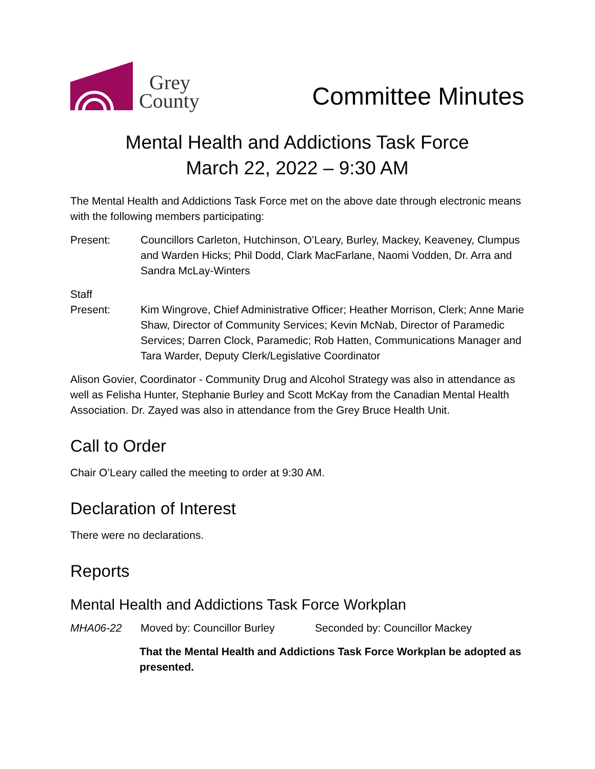Grey
County
Committee Minutes
Mental Health and Addictions Task Force
March 22, 2022 – 9:30 AM
The Mental Health and Addictions Task Force met on the above date through electronic means with the following members participating:
Present: Councillors Carleton, Hutchinson, O’Leary, Burley, Mackey, Keaveney, Clumpus and Warden Hicks; Phil Dodd, Clark MacFarlane, Naomi Vodden, Dr. Arra and Sandra McLay-Winters
Staff
Present:
Kim Wingrove, Chief Administrative Officer; Heather Morrison, Clerk; Anne Marie Shaw, Director of Community Services; Kevin McNab, Director of Paramedic Services; Darren Clock, Paramedic; Rob Hatten, Communications Manager and Tara Warder, Deputy Clerk/Legislative Coordinator
Alison Govier, Coordinator - Community Drug and Alcohol Strategy was also in attendance as well as Felisha Hunter, Stephanie Burley and Scott McKay from the Canadian Mental Health Association. Dr. Zayed was also in attendance from the Grey Bruce Health Unit.
Call to Order
Chair O’Leary called the meeting to order at 9:30 AM.
Declaration of Interest
There were no declarations.
Reports
Mental Health and Addictions Task Force Workplan
MHA06-22 Moved by: Councillor Burley
Seconded by: Councillor Mackey
That the Mental Health and Addictions Task Force Workplan be adopted as presented.